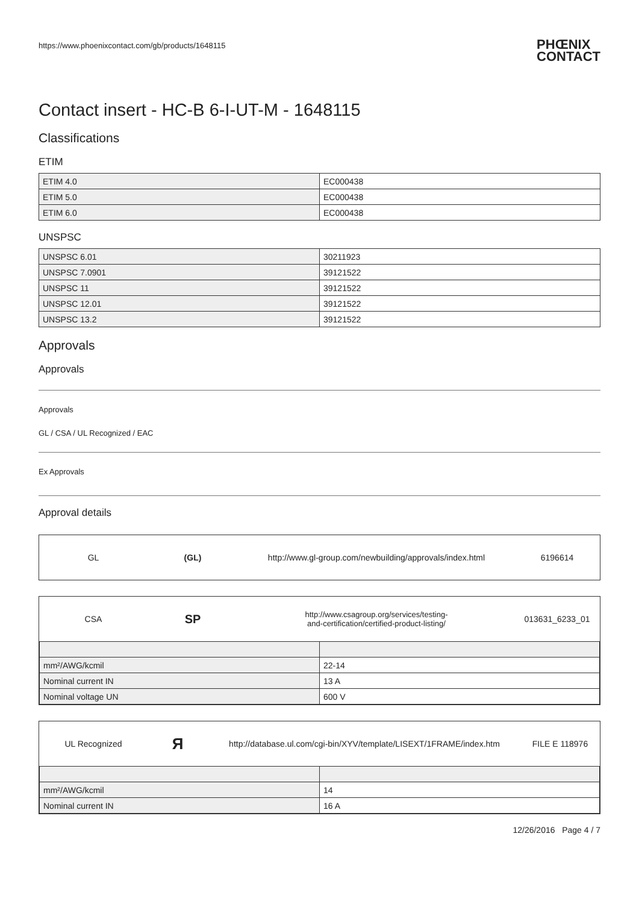https://www.phoenixcontact.com/gb/products/1648115 PHŒNIX
CONTACT
Contact insert - HC-B 6-I-UT-M - 1648115
Classifications
ETIM
| ETIM 4.0 | EC000438 |
| ETIM 5.0 | EC000438 |
| ETIM 6.0 | EC000438 |
UNSPSC
| UNSPSC 6.01 | 30211923 |
| UNSPSC 7.0901 | 39121522 |
| UNSPSC 11 | 39121522 |
| UNSPSC 12.01 | 39121522 |
| UNSPSC 13.2 | 39121522 |
Approvals
Approvals
Approvals
GL / CSA / UL Recognized / EAC
Ex Approvals
Approval details
GL (GL)
http://www.gl-group.com/newbuilding/approvals/index.html
6196614
CSA
SP
http://www.csagroup.org/services/testing-
and-certification/certified-product-listing/
013631_6233_01
| mm²/AWG/kcmil | 22-14 |
| Nominal current IN | 13 A |
| Nominal voltage UN | 600 V |
UL Recognized
Я
http://database.ul.com/cgi-bin/XYV/template/LISEXT/1FRAME/index.htm
FILE E 118976
| mm²/AWG/kcmil | 14 |
| Nominal current IN | 16 A |
12/26/2016 Page 4 / 7